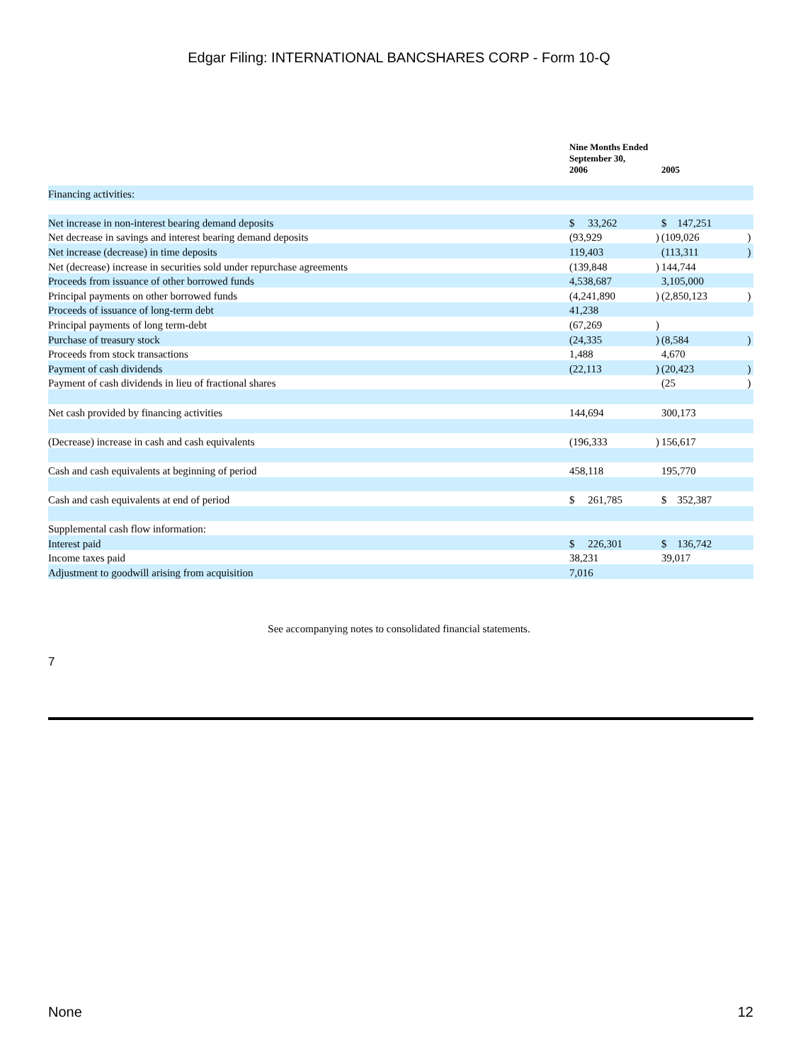Edgar Filing: INTERNATIONAL BANCSHARES CORP - Form 10-Q
| | Nine Months Ended September 30, 2006 | | 2005 | |
| --- | --- | --- | --- | --- |
| Financing activities: | | | | |
| Net increase in non-interest bearing demand deposits | $ 33,262 | | $ 147,251 | |
| Net decrease in savings and interest bearing demand deposits | (93,929 | ) | (109,026 | ) |
| Net increase (decrease) in time deposits | 119,403 | | (113,311 | ) |
| Net (decrease) increase in securities sold under repurchase agreements | (139,848 | ) | 144,744 | |
| Proceeds from issuance of other borrowed funds | 4,538,687 | | 3,105,000 | |
| Principal payments on other borrowed funds | (4,241,890 | ) | (2,850,123 | ) |
| Proceeds of issuance of long-term debt | 41,238 | | | |
| Principal payments of long term-debt | (67,269 | ) | | |
| Purchase of treasury stock | (24,335 | ) | (8,584 | ) |
| Proceeds from stock transactions | 1,488 | | 4,670 | |
| Payment of cash dividends | (22,113 | ) | (20,423 | ) |
| Payment of cash dividends in lieu of fractional shares | | | (25 | ) |
| Net cash provided by financing activities | 144,694 | | 300,173 | |
| (Decrease) increase in cash and cash equivalents | (196,333 | ) | 156,617 | |
| Cash and cash equivalents at beginning of period | 458,118 | | 195,770 | |
| Cash and cash equivalents at end of period | $ 261,785 | | $ 352,387 | |
| Supplemental cash flow information: | | | | |
| Interest paid | $ 226,301 | | $ 136,742 | |
| Income taxes paid | 38,231 | | 39,017 | |
| Adjustment to goodwill arising from acquisition | 7,016 | | | |
See accompanying notes to consolidated financial statements.
7
None 12